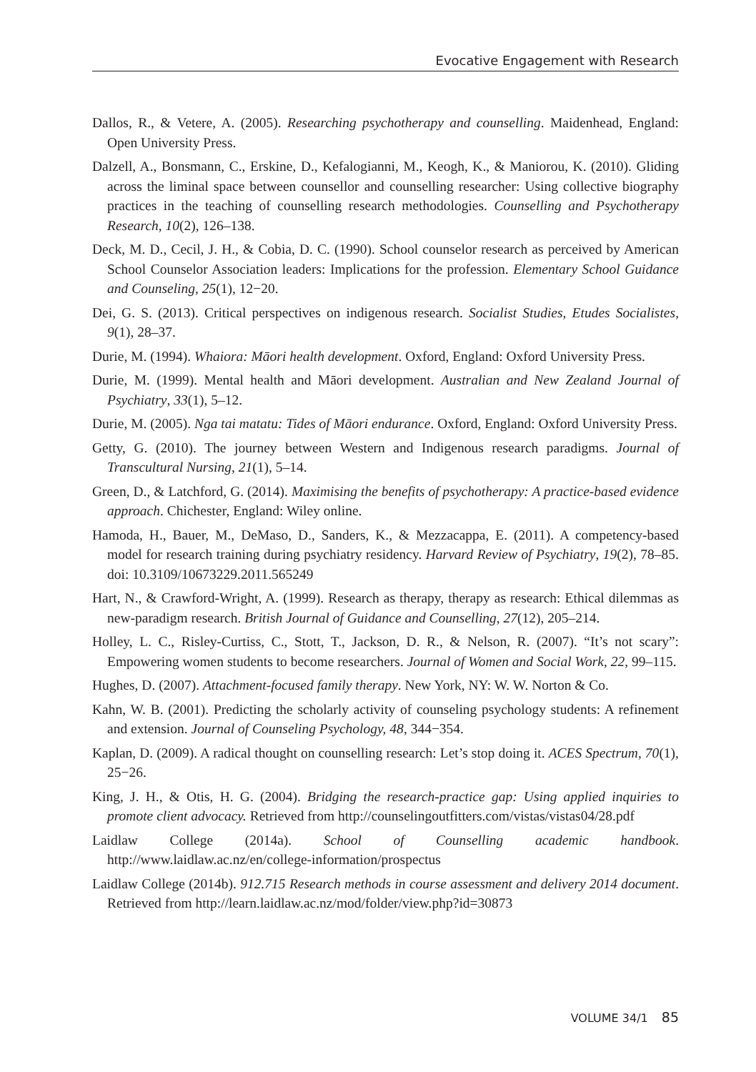Evocative Engagement with Research
Dallos, R., & Vetere, A. (2005). Researching psychotherapy and counselling. Maidenhead, England: Open University Press.
Dalzell, A., Bonsmann, C., Erskine, D., Kefalogianni, M., Keogh, K., & Maniorou, K. (2010). Gliding across the liminal space between counsellor and counselling researcher: Using collective biography practices in the teaching of counselling research methodologies. Counselling and Psychotherapy Research, 10(2), 126–138.
Deck, M. D., Cecil, J. H., & Cobia, D. C. (1990). School counselor research as perceived by American School Counselor Association leaders: Implications for the profession. Elementary School Guidance and Counseling, 25(1), 12−20.
Dei, G. S. (2013). Critical perspectives on indigenous research. Socialist Studies, Etudes Socialistes, 9(1), 28–37.
Durie, M. (1994). Whaiora: Māori health development. Oxford, England: Oxford University Press.
Durie, M. (1999). Mental health and Māori development. Australian and New Zealand Journal of Psychiatry, 33(1), 5–12.
Durie, M. (2005). Nga tai matatu: Tides of Māori endurance. Oxford, England: Oxford University Press.
Getty, G. (2010). The journey between Western and Indigenous research paradigms. Journal of Transcultural Nursing, 21(1), 5–14.
Green, D., & Latchford, G. (2014). Maximising the benefits of psychotherapy: A practice-based evidence approach. Chichester, England: Wiley online.
Hamoda, H., Bauer, M., DeMaso, D., Sanders, K., & Mezzacappa, E. (2011). A competency-based model for research training during psychiatry residency. Harvard Review of Psychiatry, 19(2), 78–85. doi: 10.3109/10673229.2011.565249
Hart, N., & Crawford-Wright, A. (1999). Research as therapy, therapy as research: Ethical dilemmas as new-paradigm research. British Journal of Guidance and Counselling, 27(12), 205–214.
Holley, L. C., Risley-Curtiss, C., Stott, T., Jackson, D. R., & Nelson, R. (2007). “It’s not scary”: Empowering women students to become researchers. Journal of Women and Social Work, 22, 99–115.
Hughes, D. (2007). Attachment-focused family therapy. New York, NY: W. W. Norton & Co.
Kahn, W. B. (2001). Predicting the scholarly activity of counseling psychology students: A refinement and extension. Journal of Counseling Psychology, 48, 344−354.
Kaplan, D. (2009). A radical thought on counselling research: Let’s stop doing it. ACES Spectrum, 70(1), 25−26.
King, J. H., & Otis, H. G. (2004). Bridging the research-practice gap: Using applied inquiries to promote client advocacy. Retrieved from http://counselingoutfitters.com/vistas/vistas04/28.pdf
Laidlaw College (2014a). School of Counselling academic handbook. http://www.laidlaw.ac.nz/en/college-information/prospectus
Laidlaw College (2014b). 912.715 Research methods in course assessment and delivery 2014 document. Retrieved from http://learn.laidlaw.ac.nz/mod/folder/view.php?id=30873
VOLUME 34/1 85